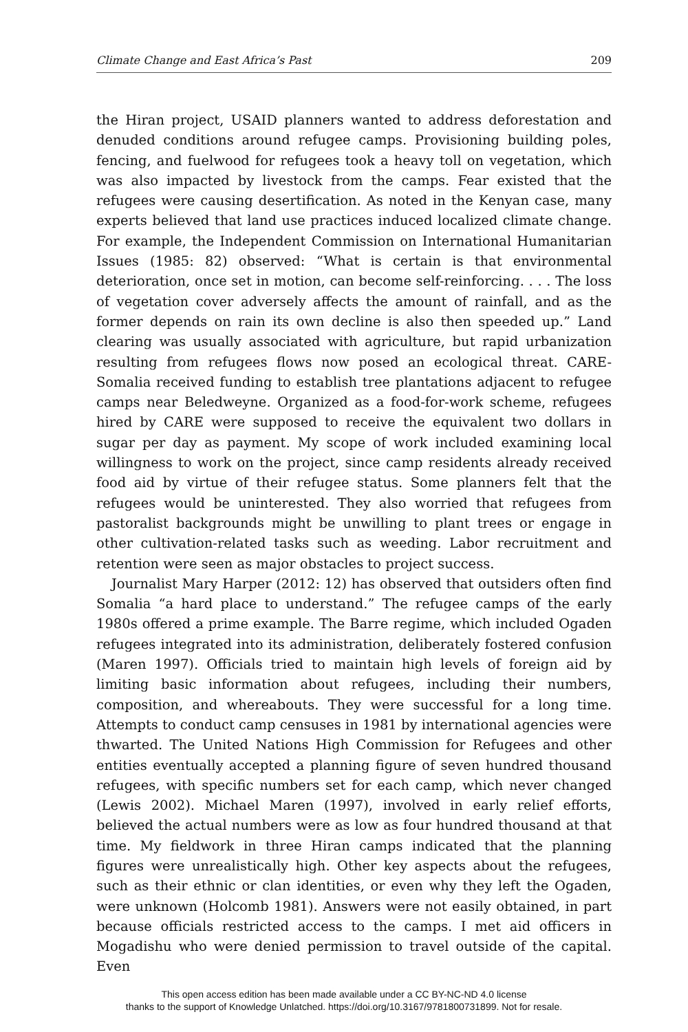Climate Change and East Africa’s Past 209
the Hiran project, USAID planners wanted to address deforestation and denuded conditions around refugee camps. Provisioning building poles, fencing, and fuelwood for refugees took a heavy toll on vegetation, which was also impacted by livestock from the camps. Fear existed that the refugees were causing desertification. As noted in the Kenyan case, many experts believed that land use practices induced localized climate change. For example, the Independent Commission on International Humanitarian Issues (1985: 82) observed: “What is certain is that environmental deterioration, once set in motion, can become self-reinforcing. . . . The loss of vegetation cover adversely affects the amount of rainfall, and as the former depends on rain its own decline is also then speeded up.” Land clearing was usually associated with agriculture, but rapid urbanization resulting from refugees flows now posed an ecological threat. CARE-Somalia received funding to establish tree plantations adjacent to refugee camps near Beledweyne. Organized as a food-for-work scheme, refugees hired by CARE were supposed to receive the equivalent two dollars in sugar per day as payment. My scope of work included examining local willingness to work on the project, since camp residents already received food aid by virtue of their refugee status. Some planners felt that the refugees would be uninterested. They also worried that refugees from pastoralist backgrounds might be unwilling to plant trees or engage in other cultivation-related tasks such as weeding. Labor recruitment and retention were seen as major obstacles to project success.
Journalist Mary Harper (2012: 12) has observed that outsiders often find Somalia “a hard place to understand.” The refugee camps of the early 1980s offered a prime example. The Barre regime, which included Ogaden refugees integrated into its administration, deliberately fostered confusion (Maren 1997). Officials tried to maintain high levels of foreign aid by limiting basic information about refugees, including their numbers, composition, and whereabouts. They were successful for a long time. Attempts to conduct camp censuses in 1981 by international agencies were thwarted. The United Nations High Commission for Refugees and other entities eventually accepted a planning figure of seven hundred thousand refugees, with specific numbers set for each camp, which never changed (Lewis 2002). Michael Maren (1997), involved in early relief efforts, believed the actual numbers were as low as four hundred thousand at that time. My fieldwork in three Hiran camps indicated that the planning figures were unrealistically high. Other key aspects about the refugees, such as their ethnic or clan identities, or even why they left the Ogaden, were unknown (Holcomb 1981). Answers were not easily obtained, in part because officials restricted access to the camps. I met aid officers in Mogadishu who were denied permission to travel outside of the capital. Even
This open access edition has been made available under a CC BY-NC-ND 4.0 license
thanks to the support of Knowledge Unlatched. https://doi.org/10.3167/9781800731899. Not for resale.